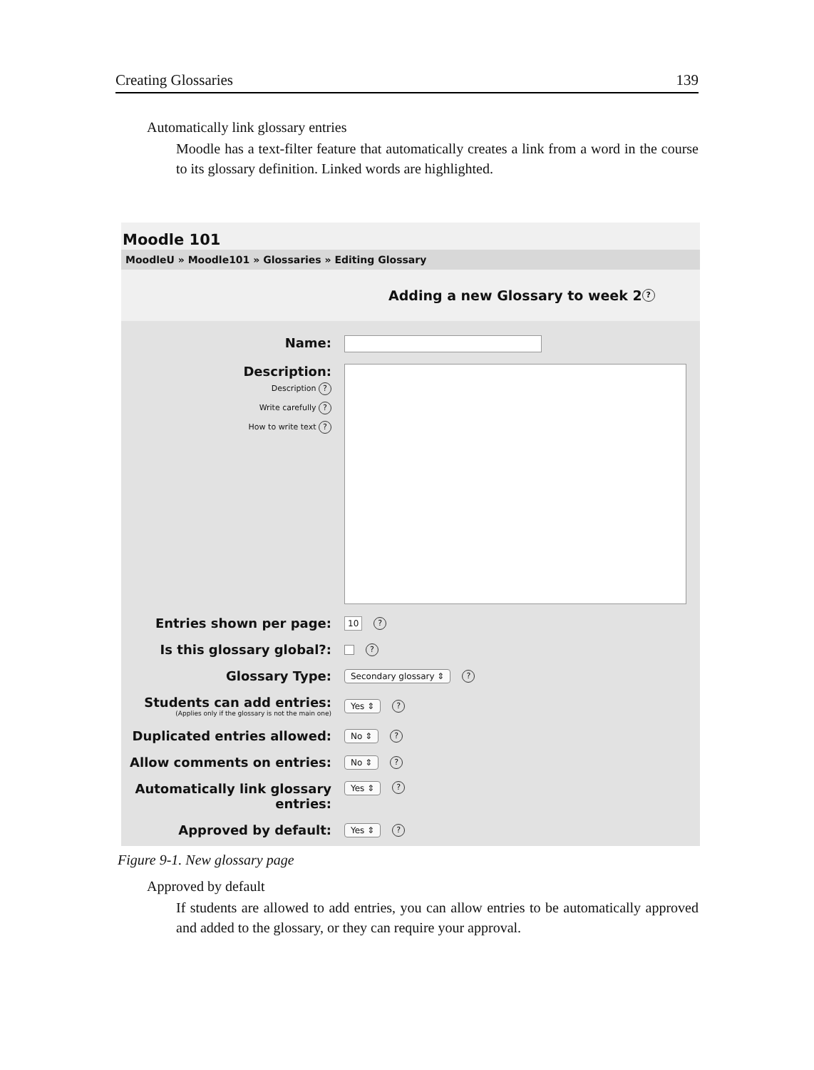Creating Glossaries 139
Automatically link glossary entries
Moodle has a text-filter feature that automatically creates a link from a word in the course to its glossary definition. Linked words are highlighted.
Moodle 101
MoodleU » Moodle101 » Glossaries » Editing Glossary
Adding a new Glossary to week 2 ?
Name:
Description:
Description ?
Write carefully ?
How to write text ?
Entries shown per page:
10?
Is this glossary global?:
?
Glossary Type:
Secondary glossary ⇕?
Students can add entries:
(Applies only if the glossary is not the main one)
Yes ⇕?
Duplicated entries allowed:
No ⇕?
Allow comments on entries:
No ⇕?
Automatically link glossary entries:
Yes ⇕?
Approved by default:
Yes ⇕?
Figure 9-1. New glossary page
Approved by default
If students are allowed to add entries, you can allow entries to be automatically approved and added to the glossary, or they can require your approval.